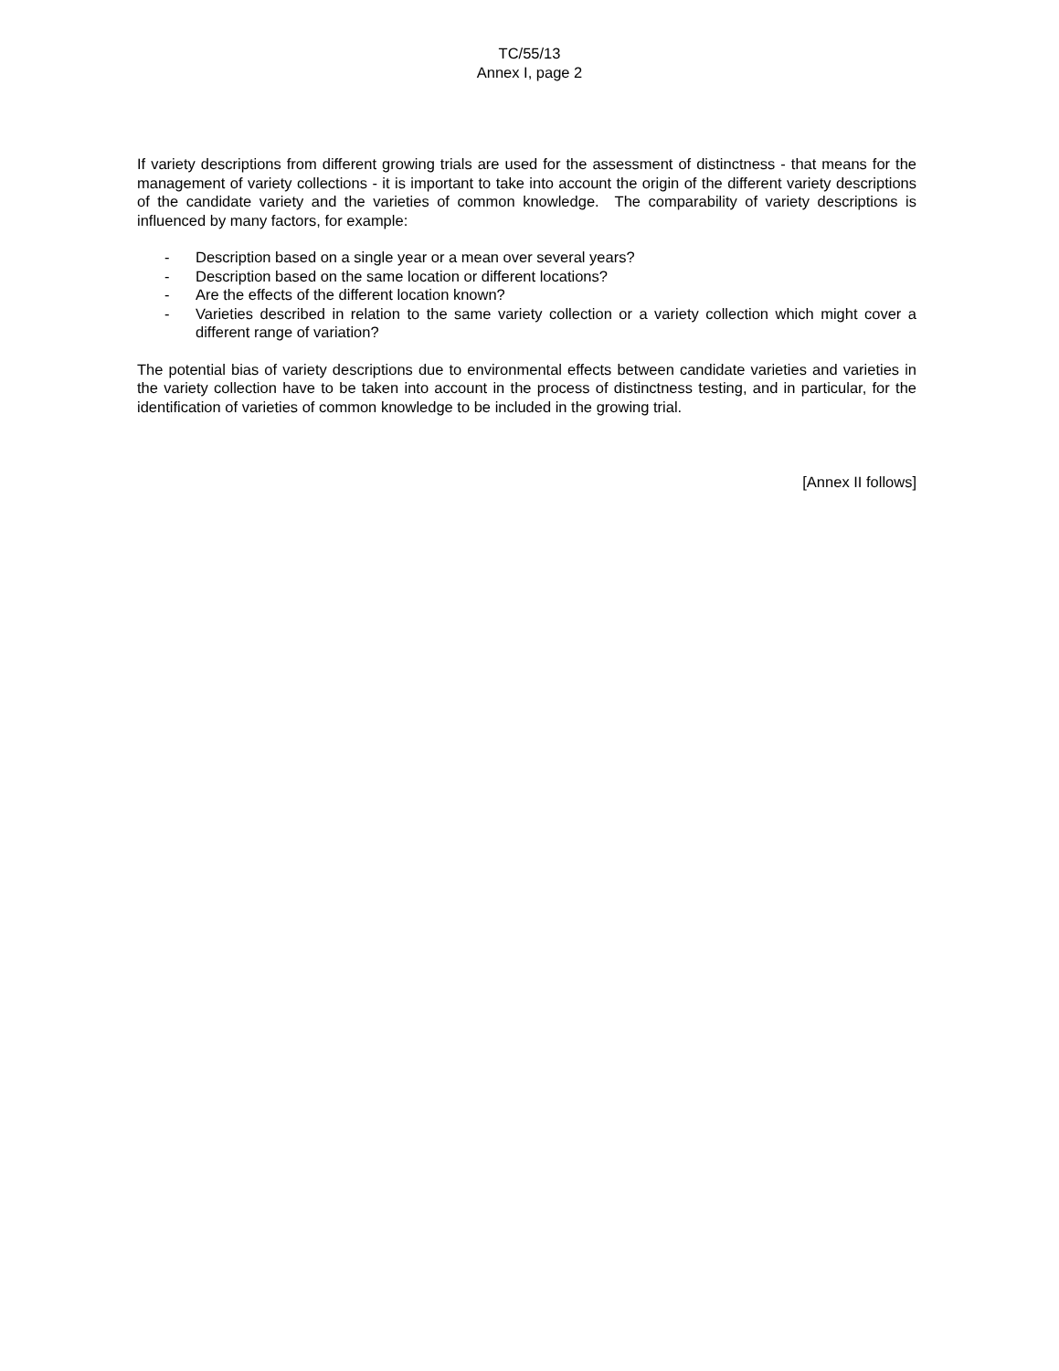TC/55/13
Annex I, page 2
If variety descriptions from different growing trials are used for the assessment of distinctness - that means for the management of variety collections - it is important to take into account the origin of the different variety descriptions of the candidate variety and the varieties of common knowledge. The comparability of variety descriptions is influenced by many factors, for example:
- Description based on a single year or a mean over several years?
- Description based on the same location or different locations?
- Are the effects of the different location known?
- Varieties described in relation to the same variety collection or a variety collection which might cover a different range of variation?
The potential bias of variety descriptions due to environmental effects between candidate varieties and varieties in the variety collection have to be taken into account in the process of distinctness testing, and in particular, for the identification of varieties of common knowledge to be included in the growing trial.
[Annex II follows]